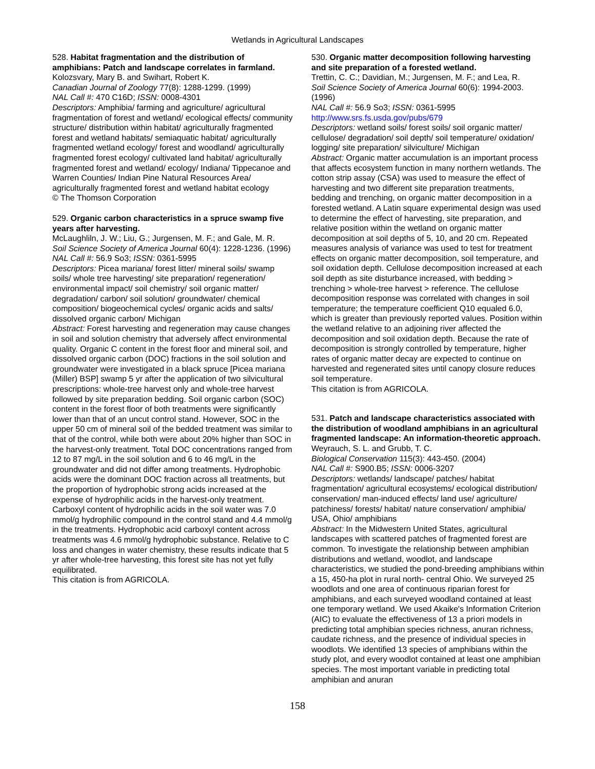Wetlands in Agricultural Landscapes
528. Habitat fragmentation and the distribution of amphibians: Patch and landscape correlates in farmland.
Kolozsvary, Mary B. and Swihart, Robert K.
Canadian Journal of Zoology 77(8): 1288-1299. (1999)
NAL Call #: 470 C16D; ISSN: 0008-4301
Descriptors: Amphibia/ farming and agriculture/ agricultural fragmentation of forest and wetland/ ecological effects/ community structure/ distribution within habitat/ agriculturally fragmented forest and wetland habitats/ semiaquatic habitat/ agriculturally fragmented wetland ecology/ forest and woodland/ agriculturally fragmented forest ecology/ cultivated land habitat/ agriculturally fragmented forest and wetland/ ecology/ Indiana/ Tippecanoe and Warren Counties/ Indian Pine Natural Resources Area/ agriculturally fragmented forest and wetland habitat ecology
© The Thomson Corporation
529. Organic carbon characteristics in a spruce swamp five years after harvesting.
McLaughliln, J. W.; Liu, G.; Jurgensen, M. F.; and Gale, M. R.
Soil Science Society of America Journal 60(4): 1228-1236. (1996)
NAL Call #: 56.9 So3; ISSN: 0361-5995
Descriptors: Picea mariana/ forest litter/ mineral soils/ swamp soils/ whole tree harvesting/ site preparation/ regeneration/ environmental impact/ soil chemistry/ soil organic matter/ degradation/ carbon/ soil solution/ groundwater/ chemical composition/ biogeochemical cycles/ organic acids and salts/ dissolved organic carbon/ Michigan
Abstract: Forest harvesting and regeneration may cause changes in soil and solution chemistry that adversely affect environmental quality. Organic C content in the forest floor and mineral soil, and dissolved organic carbon (DOC) fractions in the soil solution and groundwater were investigated in a black spruce [Picea mariana (Miller) BSP] swamp 5 yr after the application of two silvicultural prescriptions: whole-tree harvest only and whole-tree harvest followed by site preparation bedding. Soil organic carbon (SOC) content in the forest floor of both treatments were significantly lower than that of an uncut control stand. However, SOC in the upper 50 cm of mineral soil of the bedded treatment was similar to that of the control, while both were about 20% higher than SOC in the harvest-only treatment. Total DOC concentrations ranged from 12 to 87 mg/L in the soil solution and 6 to 46 mg/L in the groundwater and did not differ among treatments. Hydrophobic acids were the dominant DOC fraction across all treatments, but the proportion of hydrophobic strong acids increased at the expense of hydrophilic acids in the harvest-only treatment. Carboxyl content of hydrophilic acids in the soil water was 7.0 mmol/g hydrophilic compound in the control stand and 4.4 mmol/g in the treatments. Hydrophobic acid carboxyl content across treatments was 4.6 mmol/g hydrophobic substance. Relative to C loss and changes in water chemistry, these results indicate that 5 yr after whole-tree harvesting, this forest site has not yet fully equilibrated.
This citation is from AGRICOLA.
530. Organic matter decomposition following harvesting and site preparation of a forested wetland.
Trettin, C. C.; Davidian, M.; Jurgensen, M. F.; and Lea, R.
Soil Science Society of America Journal 60(6): 1994-2003. (1996)
NAL Call #: 56.9 So3; ISSN: 0361-5995
http://www.srs.fs.usda.gov/pubs/679
Descriptors: wetland soils/ forest soils/ soil organic matter/ cellulose/ degradation/ soil depth/ soil temperature/ oxidation/ logging/ site preparation/ silviculture/ Michigan
Abstract: Organic matter accumulation is an important process that affects ecosystem function in many northern wetlands. The cotton strip assay (CSA) was used to measure the effect of harvesting and two different site preparation treatments, bedding and trenching, on organic matter decomposition in a forested wetland. A Latin square experimental design was used to determine the effect of harvesting, site preparation, and relative position within the wetland on organic matter decomposition at soil depths of 5, 10, and 20 cm. Repeated measures analysis of variance was used to test for treatment effects on organic matter decomposition, soil temperature, and soil oxidation depth. Cellulose decomposition increased at each soil depth as site disturbance increased, with bedding > trenching > whole-tree harvest > reference. The cellulose decomposition response was correlated with changes in soil temperature; the temperature coefficient Q10 equaled 6.0, which is greater than previously reported values. Position within the wetland relative to an adjoining river affected the decomposition and soil oxidation depth. Because the rate of decomposition is strongly controlled by temperature, higher rates of organic matter decay are expected to continue on harvested and regenerated sites until canopy closure reduces soil temperature.
This citation is from AGRICOLA.
531. Patch and landscape characteristics associated with the distribution of woodland amphibians in an agricultural fragmented landscape: An information-theoretic approach.
Weyrauch, S. L. and Grubb, T. C.
Biological Conservation 115(3): 443-450. (2004)
NAL Call #: S900.B5; ISSN: 0006-3207
Descriptors: wetlands/ landscape/ patches/ habitat fragmentation/ agricultural ecosystems/ ecological distribution/ conservation/ man-induced effects/ land use/ agriculture/ patchiness/ forests/ habitat/ nature conservation/ amphibia/ USA, Ohio/ amphibians
Abstract: In the Midwestern United States, agricultural landscapes with scattered patches of fragmented forest are common. To investigate the relationship between amphibian distributions and wetland, woodlot, and landscape characteristics, we studied the pond-breeding amphibians within a 15, 450-ha plot in rural north- central Ohio. We surveyed 25 woodlots and one area of continuous riparian forest for amphibians, and each surveyed woodland contained at least one temporary wetland. We used Akaike's Information Criterion (AIC) to evaluate the effectiveness of 13 a priori models in predicting total amphibian species richness, anuran richness, caudate richness, and the presence of individual species in woodlots. We identified 13 species of amphibians within the study plot, and every woodlot contained at least one amphibian species. The most important variable in predicting total amphibian and anuran
158